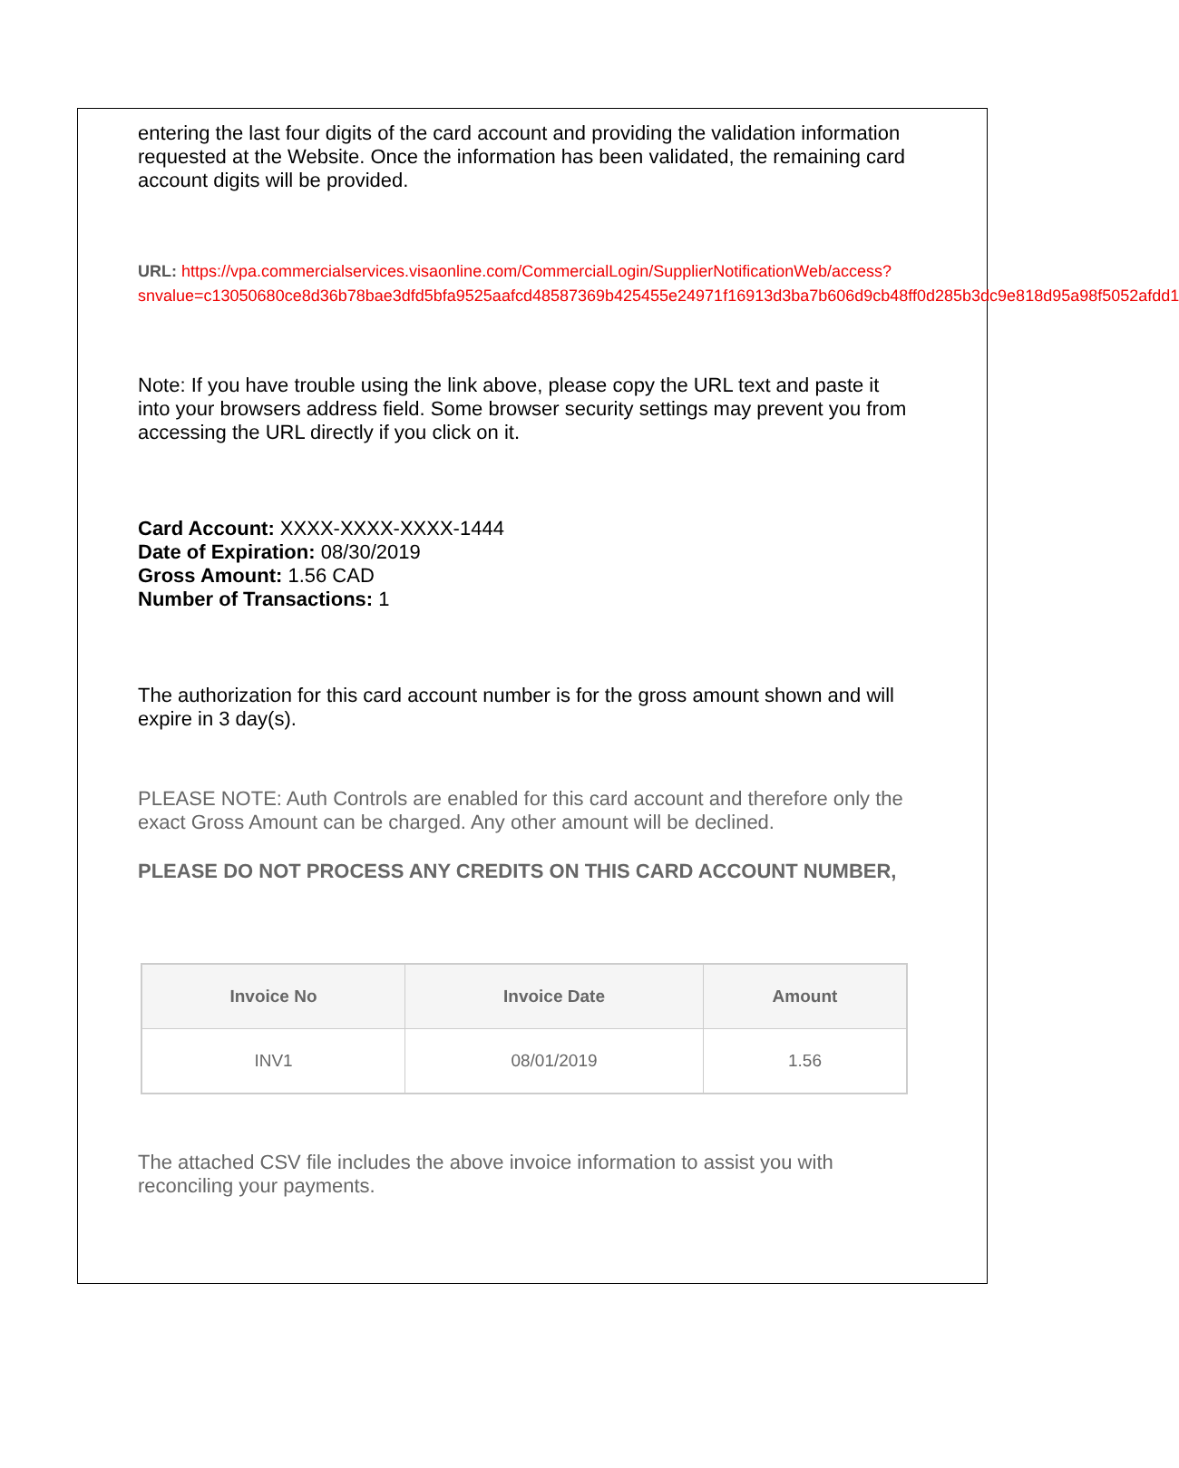entering the last four digits of the card account and providing the validation information requested at the Website. Once the information has been validated, the remaining card account digits will be provided.
URL: https://vpa.commercialservices.visaonline.com/CommercialLogin/SupplierNotificationWeb/access?snvalue=c13050680ce8d36b78bae3dfd5bfa9525aafcd48587369b425455e24971f16913d3ba7b606d9cb48ff0d285b3dc9e818d95a98f5052afdd1
Note: If you have trouble using the link above, please copy the URL text and paste it into your browsers address field. Some browser security settings may prevent you from accessing the URL directly if you click on it.
Card Account: XXXX-XXXX-XXXX-1444
Date of Expiration: 08/30/2019
Gross Amount: 1.56 CAD
Number of Transactions: 1
The authorization for this card account number is for the gross amount shown and will expire in 3 day(s).
PLEASE NOTE: Auth Controls are enabled for this card account and therefore only the exact Gross Amount can be charged. Any other amount will be declined.
PLEASE DO NOT PROCESS ANY CREDITS ON THIS CARD ACCOUNT NUMBER,
| Invoice No | Invoice Date | Amount |
| --- | --- | --- |
| INV1 | 08/01/2019 | 1.56 |
The attached CSV file includes the above invoice information to assist you with reconciling your payments.